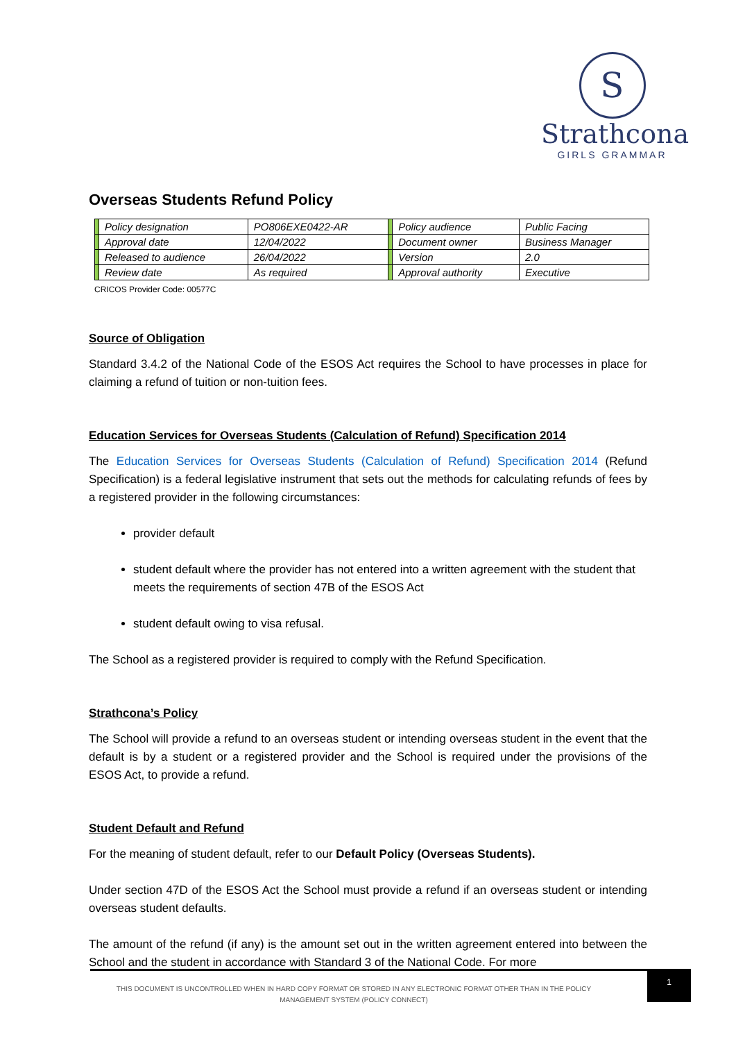S
Strathcona
GIRLS GRAMMAR
Overseas Students Refund Policy
| | Policy designation | PO806EXE0422-AR | | Policy audience | Public Facing |
| | Approval date | 12/04/2022 | | Document owner | Business Manager |
| | Released to audience | 26/04/2022 | | Version | 2.0 |
| | Review date | As required | | Approval authority | Executive |
CRICOS Provider Code: 00577C
Source of Obligation
Standard 3.4.2 of the National Code of the ESOS Act requires the School to have processes in place for claiming a refund of tuition or non-tuition fees.
Education Services for Overseas Students (Calculation of Refund) Specification 2014
The Education Services for Overseas Students (Calculation of Refund) Specification 2014 (Refund Specification) is a federal legislative instrument that sets out the methods for calculating refunds of fees by a registered provider in the following circumstances:
provider default
student default where the provider has not entered into a written agreement with the student that meets the requirements of section 47B of the ESOS Act
student default owing to visa refusal.
The School as a registered provider is required to comply with the Refund Specification.
Strathcona’s Policy
The School will provide a refund to an overseas student or intending overseas student in the event that the default is by a student or a registered provider and the School is required under the provisions of the ESOS Act, to provide a refund.
Student Default and Refund
For the meaning of student default, refer to our Default Policy (Overseas Students).
Under section 47D of the ESOS Act the School must provide a refund if an overseas student or intending overseas student defaults.
The amount of the refund (if any) is the amount set out in the written agreement entered into between the School and the student in accordance with Standard 3 of the National Code. For more
THIS DOCUMENT IS UNCONTROLLED WHEN IN HARD COPY FORMAT OR STORED IN ANY ELECTRONIC FORMAT OTHER THAN IN THE POLICY MANAGEMENT SYSTEM (POLICY CONNECT)
1